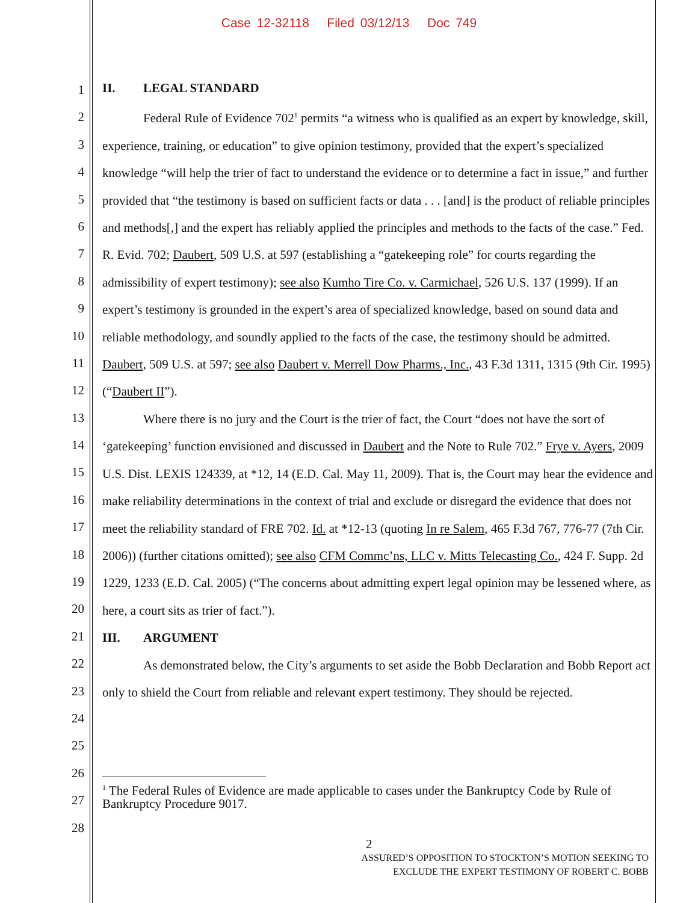Case 12-32118 Filed 03/12/13 Doc 749
1
2
3
4
5
6
7
8
9
10
11
12
13
14
15
16
17
18
19
20
21
22
23
24
25
26
27
28
II. LEGAL STANDARD
Federal Rule of Evidence 702<sup>1</sup> permits “a witness who is qualified as an expert by knowledge, skill, experience, training, or education” to give opinion testimony, provided that the expert’s specialized knowledge “will help the trier of fact to understand the evidence or to determine a fact in issue,” and further provided that “the testimony is based on sufficient facts or data . . . [and] is the product of reliable principles and methods[,] and the expert has reliably applied the principles and methods to the facts of the case.” Fed. R. Evid. 702; Daubert, 509 U.S. at 597 (establishing a “gatekeeping role” for courts regarding the admissibility of expert testimony); see also Kumho Tire Co. v. Carmichael, 526 U.S. 137 (1999). If an expert’s testimony is grounded in the expert’s area of specialized knowledge, based on sound data and reliable methodology, and soundly applied to the facts of the case, the testimony should be admitted. Daubert, 509 U.S. at 597; see also Daubert v. Merrell Dow Pharms., Inc., 43 F.3d 1311, 1315 (9th Cir. 1995) (“Daubert II”).
Where there is no jury and the Court is the trier of fact, the Court “does not have the sort of ‘gatekeeping’ function envisioned and discussed in Daubert and the Note to Rule 702.” Frye v. Ayers, 2009 U.S. Dist. LEXIS 124339, at *12, 14 (E.D. Cal. May 11, 2009). That is, the Court may hear the evidence and make reliability determinations in the context of trial and exclude or disregard the evidence that does not meet the reliability standard of FRE 702. Id. at *12-13 (quoting In re Salem, 465 F.3d 767, 776-77 (7th Cir. 2006)) (further citations omitted); see also CFM Commc’ns, LLC v. Mitts Telecasting Co., 424 F. Supp. 2d 1229, 1233 (E.D. Cal. 2005) (“The concerns about admitting expert legal opinion may be lessened where, as here, a court sits as trier of fact.”).
III. ARGUMENT
As demonstrated below, the City’s arguments to set aside the Bobb Declaration and Bobb Report act only to shield the Court from reliable and relevant expert testimony. They should be rejected.
<sup>1</sup> The Federal Rules of Evidence are made applicable to cases under the Bankruptcy Code by Rule of Bankruptcy Procedure 9017.
2
ASSURED’S OPPOSITION TO STOCKTON’S MOTION SEEKING TO
EXCLUDE THE EXPERT TESTIMONY OF ROBERT C. BOBB